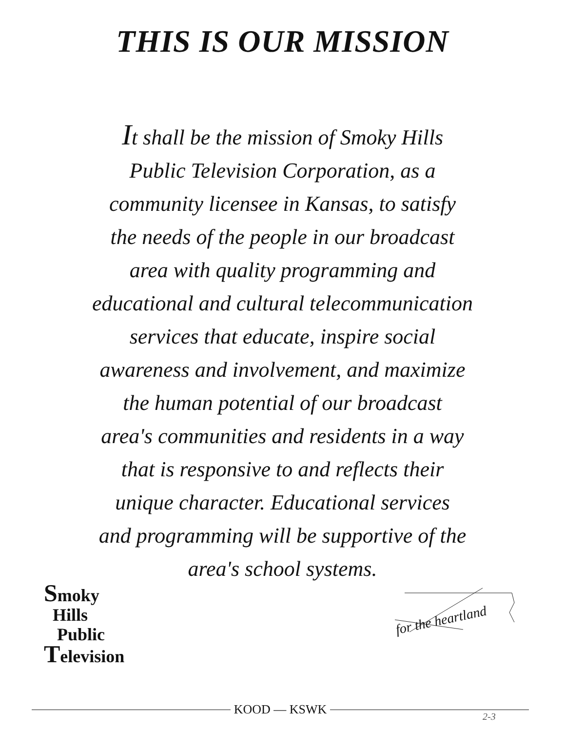THIS IS OUR MISSION
It shall be the mission of Smoky Hills
Public Television Corporation, as a
community licensee in Kansas, to satisfy
the needs of the people in our broadcast
area with quality programming and
educational and cultural telecommunication
services that educate, inspire social
awareness and involvement, and maximize
the human potential of our broadcast
area's communities and residents in a way
that is responsive to and reflects their
unique character. Educational services
and programming will be supportive of the
area's school systems.
Smoky
Hills
Public
Television
for the heartland
KOOD — KSWK 2-3